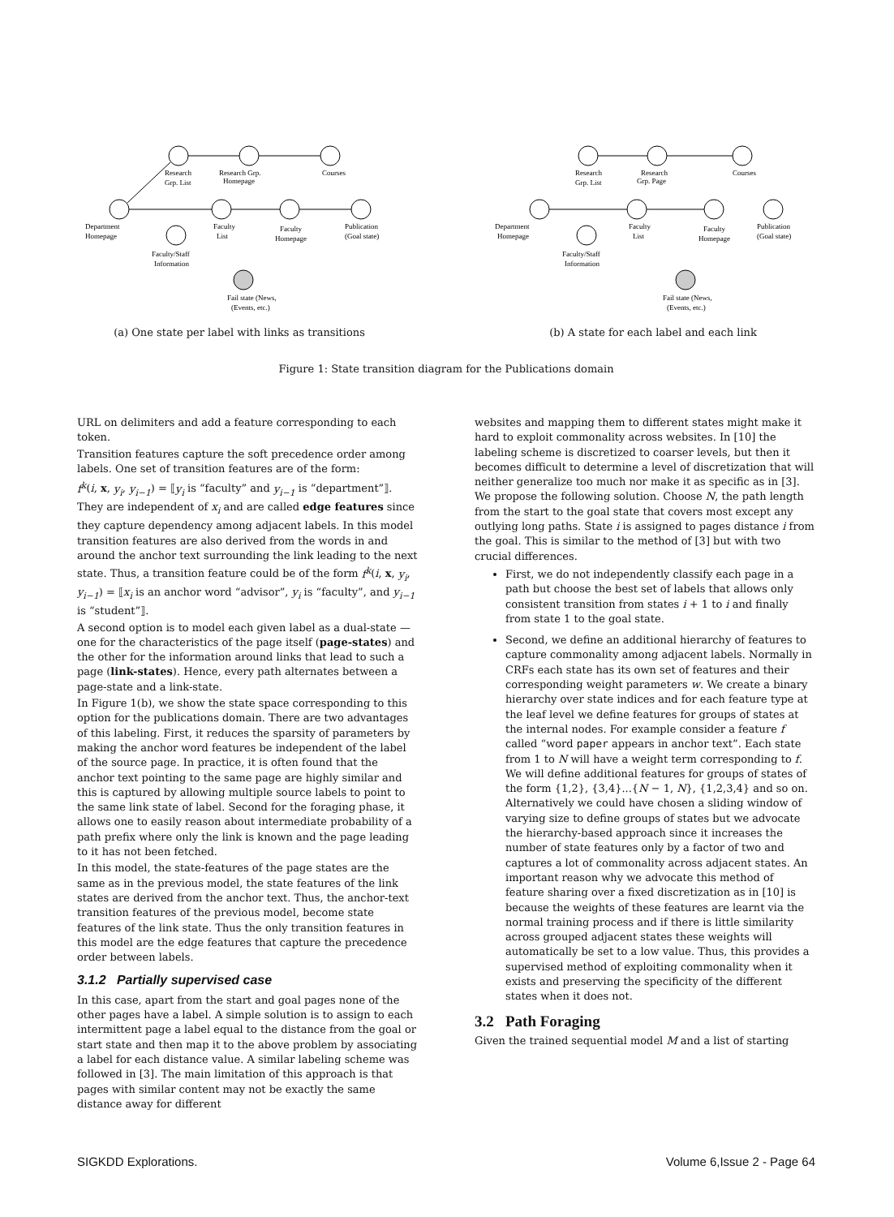Research
Grp. List
Research Grp.
Homepage
Courses
Department
Homepage
Faculty
List
Faculty
Homepage
Publication
(Goal state)
Faculty/Staff
Information
Fail state (News,
(Events, etc.)
(a) One state per label with links as transitions
Research
Grp. List
Research
Grp. Page
Courses
Department
Homepage
Faculty
List
Faculty
Homepage
Publication
(Goal state)
Faculty/Staff
Information
Fail state (News,
(Events, etc.)
(b) A state for each label and each link
Figure 1: State transition diagram for the Publications domain
URL on delimiters and add a feature corresponding to each token.
Transition features capture the soft precedence order among labels. One set of transition features are of the form:
f<sup>k</sup>(i, x, y<sub>i</sub>, y<sub>i−1</sub>) = ⟦y<sub>i</sub> is “faculty” and y<sub>i−1</sub> is “department”⟧. They are independent of x<sub>i</sub> and are called edge features since they capture dependency among adjacent labels. In this model transition features are also derived from the words in and around the anchor text surrounding the link leading to the next state. Thus, a transition feature could be of the form f<sup>k</sup>(i, x, y<sub>i</sub>, y<sub>i−1</sub>) = ⟦x<sub>i</sub> is an anchor word “advisor”, y<sub>i</sub> is “faculty”, and y<sub>i−1</sub> is “student”⟧.
A second option is to model each given label as a dual-state — one for the characteristics of the page itself (page-states) and the other for the information around links that lead to such a page (link-states). Hence, every path alternates between a page-state and a link-state.
In Figure 1(b), we show the state space corresponding to this option for the publications domain. There are two advantages of this labeling. First, it reduces the sparsity of parameters by making the anchor word features be independent of the label of the source page. In practice, it is often found that the anchor text pointing to the same page are highly similar and this is captured by allowing multiple source labels to point to the same link state of label. Second for the foraging phase, it allows one to easily reason about intermediate probability of a path prefix where only the link is known and the page leading to it has not been fetched.
In this model, the state-features of the page states are the same as in the previous model, the state features of the link states are derived from the anchor text. Thus, the anchor-text transition features of the previous model, become state features of the link state. Thus the only transition features in this model are the edge features that capture the precedence order between labels.
3.1.2 Partially supervised case
In this case, apart from the start and goal pages none of the other pages have a label. A simple solution is to assign to each intermittent page a label equal to the distance from the goal or start state and then map it to the above problem by associating a label for each distance value. A similar labeling scheme was followed in [3]. The main limitation of this approach is that pages with similar content may not be exactly the same distance away for different
websites and mapping them to different states might make it hard to exploit commonality across websites. In [10] the labeling scheme is discretized to coarser levels, but then it becomes difficult to determine a level of discretization that will neither generalize too much nor make it as specific as in [3]. We propose the following solution. Choose N, the path length from the start to the goal state that covers most except any outlying long paths. State i is assigned to pages distance i from the goal. This is similar to the method of [3] but with two crucial differences.
First, we do not independently classify each page in a path but choose the best set of labels that allows only consistent transition from states i + 1 to i and finally from state 1 to the goal state.
Second, we define an additional hierarchy of features to capture commonality among adjacent labels. Normally in CRFs each state has its own set of features and their corresponding weight parameters w. We create a binary hierarchy over state indices and for each feature type at the leaf level we define features for groups of states at the internal nodes. For example consider a feature f called “word paper appears in anchor text”. Each state from 1 to N will have a weight term corresponding to f. We will define additional features for groups of states of the form {1,2}, {3,4}...{N − 1, N}, {1,2,3,4} and so on. Alternatively we could have chosen a sliding window of varying size to define groups of states but we advocate the hierarchy-based approach since it increases the number of state features only by a factor of two and captures a lot of commonality across adjacent states. An important reason why we advocate this method of feature sharing over a fixed discretization as in [10] is because the weights of these features are learnt via the normal training process and if there is little similarity across grouped adjacent states these weights will automatically be set to a low value. Thus, this provides a supervised method of exploiting commonality when it exists and preserving the specificity of the different states when it does not.
3.2 Path Foraging
Given the trained sequential model M and a list of starting
SIGKDD Explorations. Volume 6,Issue 2 - Page 64